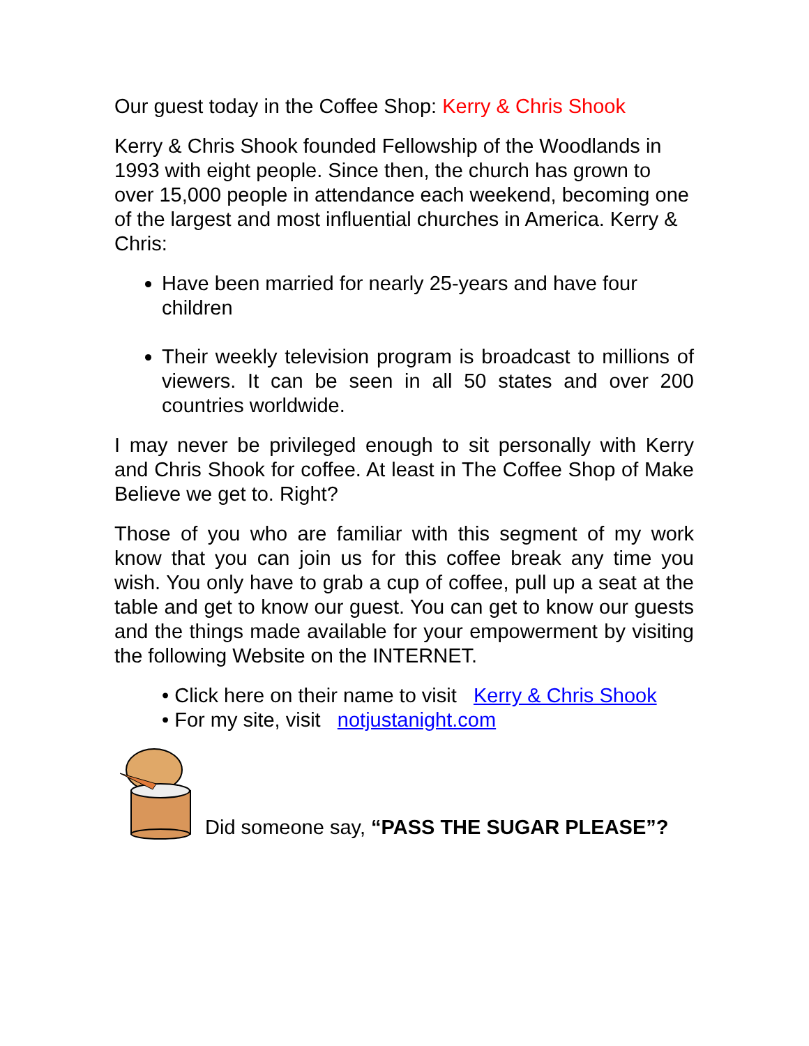Our guest today in the Coffee Shop: Kerry & Chris Shook
Kerry & Chris Shook founded Fellowship of the Woodlands in 1993 with eight people. Since then, the church has grown to over 15,000 people in attendance each weekend, becoming one of the largest and most influential churches in America. Kerry & Chris:
Have been married for nearly 25-years and have four children
Their weekly television program is broadcast to millions of viewers. It can be seen in all 50 states and over 200 countries worldwide.
I may never be privileged enough to sit personally with Kerry and Chris Shook for coffee. At least in The Coffee Shop of Make Believe we get to. Right?
Those of you who are familiar with this segment of my work know that you can join us for this coffee break any time you wish. You only have to grab a cup of coffee, pull up a seat at the table and get to know our guest. You can get to know our guests and the things made available for your empowerment by visiting the following Website on the INTERNET.
• Click here on their name to visit Kerry & Chris Shook
• For my site, visit notjustanight.com
Did someone say, “PASS THE SUGAR PLEASE”?